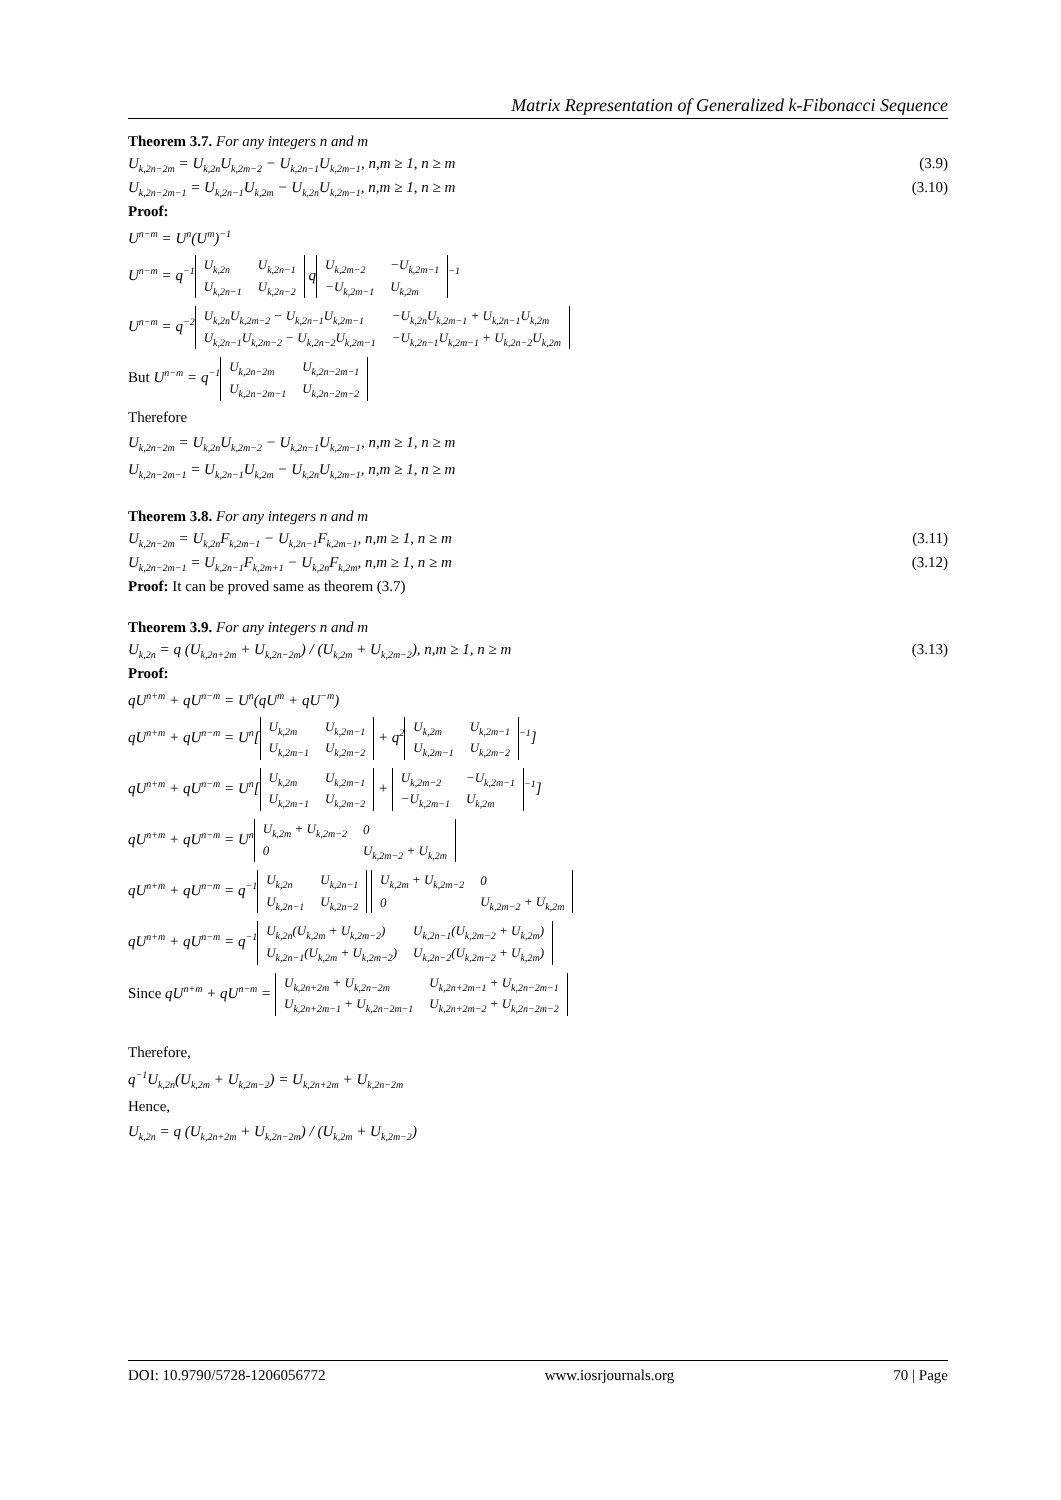Matrix Representation of Generalized k-Fibonacci Sequence
Theorem 3.7. For any integers n and m
U<sub>k,2n−2m</sub> = U<sub>k,2n</sub>U<sub>k,2m−2</sub> − U<sub>k,2n−1</sub>U<sub>k,2m−1</sub>, n,m ≥ 1, n ≥ m (3.9)
U<sub>k,2n−2m−1</sub> = U<sub>k,2n−1</sub>U<sub>k,2m</sub> − U<sub>k,2n</sub>U<sub>k,2m−1</sub>, n,m ≥ 1, n ≥ m (3.10)
Proof:
U<sup>n−m</sup> = U<sup>n</sup>(U<sup>m</sup>)<sup>−1</sup>
U<sup>n−m</sup> = q<sup>−1</sup>
| U<sub>k,2n</sub> | U<sub>k,2n−1</sub> |
| U<sub>k,2n−1</sub> | U<sub>k,2n−2</sub> |
q
| U<sub>k,2m−2</sub> | −U<sub>k,2m−1</sub> |
| −U<sub>k,2m−1</sub> | U<sub>k,2m</sub> |
<sup>−1</sup>
U<sup>n−m</sup> = q<sup>−2</sup>
| U<sub>k,2n</sub>U<sub>k,2m−2</sub> − U<sub>k,2n−1</sub>U<sub>k,2m−1</sub> | −U<sub>k,2n</sub>U<sub>k,2m−1</sub> + U<sub>k,2n−1</sub>U<sub>k,2m</sub> |
| U<sub>k,2n−1</sub>U<sub>k,2m−2</sub> − U<sub>k,2n−2</sub>U<sub>k,2m−1</sub> | −U<sub>k,2n−1</sub>U<sub>k,2m−1</sub> + U<sub>k,2n−2</sub>U<sub>k,2m</sub> |
But U<sup>n−m</sup> = q<sup>−1</sup>
| U<sub>k,2n−2m</sub> | U<sub>k,2n−2m−1</sub> |
| U<sub>k,2n−2m−1</sub> | U<sub>k,2n−2m−2</sub> |
Therefore
U<sub>k,2n−2m</sub> = U<sub>k,2n</sub>U<sub>k,2m−2</sub> − U<sub>k,2n−1</sub>U<sub>k,2m−1</sub>, n,m ≥ 1, n ≥ m
U<sub>k,2n−2m−1</sub> = U<sub>k,2n−1</sub>U<sub>k,2m</sub> − U<sub>k,2n</sub>U<sub>k,2m−1</sub>, n,m ≥ 1, n ≥ m
Theorem 3.8. For any integers n and m
U<sub>k,2n−2m</sub> = U<sub>k,2n</sub>F<sub>k,2m−1</sub> − U<sub>k,2n−1</sub>F<sub>k,2m−1</sub>, n,m ≥ 1, n ≥ m (3.11)
U<sub>k,2n−2m−1</sub> = U<sub>k,2n−1</sub>F<sub>k,2m+1</sub> − U<sub>k,2n</sub>F<sub>k,2m</sub>, n,m ≥ 1, n ≥ m (3.12)
Proof: It can be proved same as theorem (3.7)
Theorem 3.9. For any integers n and m
U<sub>k,2n</sub> = q (U<sub>k,2n+2m</sub> + U<sub>k,2n−2m</sub>) / (U<sub>k,2m</sub> + U<sub>k,2m−2</sub>), n,m ≥ 1, n ≥ m (3.13)
Proof:
qU<sup>n+m</sup> + qU<sup>n−m</sup> = U<sup>n</sup>(qU<sup>m</sup> + qU<sup>−m</sup>)
qU<sup>n+m</sup> + qU<sup>n−m</sup> = U<sup>n</sup>[
| U<sub>k,2m</sub> | U<sub>k,2m−1</sub> |
| U<sub>k,2m−1</sub> | U<sub>k,2m−2</sub> |
+ q<sup>2</sup>
| U<sub>k,2m</sub> | U<sub>k,2m−1</sub> |
| U<sub>k,2m−1</sub> | U<sub>k,2m−2</sub> |
<sup>−1</sup>]
qU<sup>n+m</sup> + qU<sup>n−m</sup> = U<sup>n</sup>[
| U<sub>k,2m</sub> | U<sub>k,2m−1</sub> |
| U<sub>k,2m−1</sub> | U<sub>k,2m−2</sub> |
+
| U<sub>k,2m−2</sub> | −U<sub>k,2m−1</sub> |
| −U<sub>k,2m−1</sub> | U<sub>k,2m</sub> |
<sup>−1</sup>]
qU<sup>n+m</sup> + qU<sup>n−m</sup> = U<sup>n</sup>
| U<sub>k,2m</sub> + U<sub>k,2m−2</sub> | 0 |
| 0 | U<sub>k,2m−2</sub> + U<sub>k,2m</sub> |
qU<sup>n+m</sup> + qU<sup>n−m</sup> = q<sup>−1</sup>
| U<sub>k,2n</sub> | U<sub>k,2n−1</sub> |
| U<sub>k,2n−1</sub> | U<sub>k,2n−2</sub> |
| U<sub>k,2m</sub> + U<sub>k,2m−2</sub> | 0 |
| 0 | U<sub>k,2m−2</sub> + U<sub>k,2m</sub> |
qU<sup>n+m</sup> + qU<sup>n−m</sup> = q<sup>−1</sup>
| U<sub>k,2n</sub>(U<sub>k,2m</sub> + U<sub>k,2m−2</sub>) | U<sub>k,2n−1</sub>(U<sub>k,2m−2</sub> + U<sub>k,2m</sub>) |
| U<sub>k,2n−1</sub>(U<sub>k,2m</sub> + U<sub>k,2m−2</sub>) | U<sub>k,2n−2</sub>(U<sub>k,2m−2</sub> + U<sub>k,2m</sub>) |
Since qU<sup>n+m</sup> + qU<sup>n−m</sup> =
| U<sub>k,2n+2m</sub> + U<sub>k,2n−2m</sub> | U<sub>k,2n+2m−1</sub> + U<sub>k,2n−2m−1</sub> |
| U<sub>k,2n+2m−1</sub> + U<sub>k,2n−2m−1</sub> | U<sub>k,2n+2m−2</sub> + U<sub>k,2n−2m−2</sub> |
Therefore,
q<sup>−1</sup>U<sub>k,2n</sub>(U<sub>k,2m</sub> + U<sub>k,2m−2</sub>) = U<sub>k,2n+2m</sub> + U<sub>k,2n−2m</sub>
Hence,
U<sub>k,2n</sub> = q (U<sub>k,2n+2m</sub> + U<sub>k,2n−2m</sub>) / (U<sub>k,2m</sub> + U<sub>k,2m−2</sub>)
DOI: 10.9790/5728-1206056772 www.iosrjournals.org 70 | Page